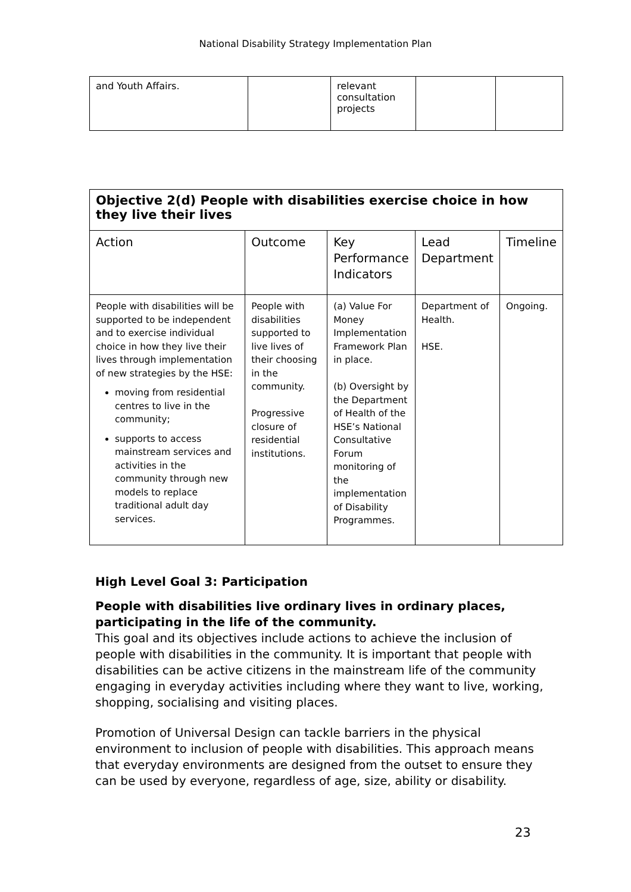National Disability Strategy Implementation Plan
| and Youth Affairs. | | relevant consultation projects | | |
| Objective 2(d) People with disabilities exercise choice in how they live their lives | | | | |
| Action | Outcome | Key Performance Indicators | Lead Department | Timeline |
| People with disabilities will be supported to be independent and to exercise individual choice in how they live their lives through implementation of new strategies by the HSE: moving from residential centres to live in the community; supports to access mainstream services and activities in the community through new models to replace traditional adult day services. | People with disabilities supported to live lives of their choosing in the community. Progressive closure of residential institutions. | (a) Value For Money Implementation Framework Plan in place. (b) Oversight by the Department of Health of the HSE’s National Consultative Forum monitoring of the implementation of Disability Programmes. | Department of Health. HSE. | Ongoing. |
High Level Goal 3: Participation
People with disabilities live ordinary lives in ordinary places, participating in the life of the community.
This goal and its objectives include actions to achieve the inclusion of people with disabilities in the community. It is important that people with disabilities can be active citizens in the mainstream life of the community engaging in everyday activities including where they want to live, working, shopping, socialising and visiting places.
Promotion of Universal Design can tackle barriers in the physical environment to inclusion of people with disabilities. This approach means that everyday environments are designed from the outset to ensure they can be used by everyone, regardless of age, size, ability or disability.
23